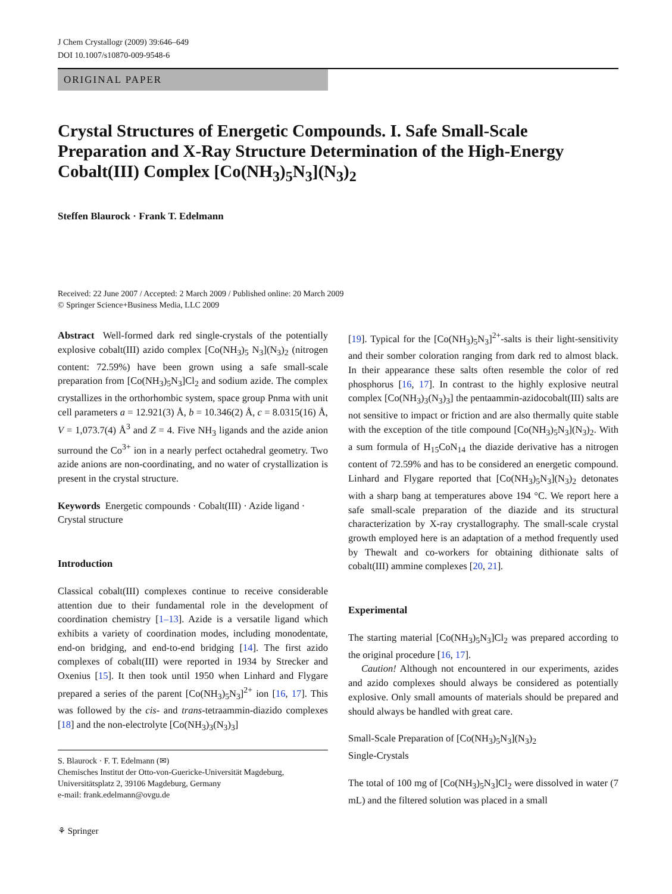J Chem Crystallogr (2009) 39:646–649
DOI 10.1007/s10870-009-9548-6
ORIGINAL PAPER
Crystal Structures of Energetic Compounds. I. Safe Small-Scale Preparation and X-Ray Structure Determination of the High-Energy Cobalt(III) Complex [Co(NH<sub>3</sub>)<sub>5</sub>N<sub>3</sub>](N<sub>3</sub>)<sub>2</sub>
Steffen Blaurock · Frank T. Edelmann
Received: 22 June 2007 / Accepted: 2 March 2009 / Published online: 20 March 2009
© Springer Science+Business Media, LLC 2009
Abstract Well-formed dark red single-crystals of the potentially explosive cobalt(III) azido complex [Co(NH<sub>3</sub>)<sub>5</sub> N<sub>3</sub>](N<sub>3</sub>)<sub>2</sub> (nitrogen content: 72.59%) have been grown using a safe small-scale preparation from [Co(NH<sub>3</sub>)<sub>5</sub>N<sub>3</sub>]Cl<sub>2</sub> and sodium azide. The complex crystallizes in the orthorhombic system, space group Pnma with unit cell parameters a = 12.921(3) Å, b = 10.346(2) Å, c = 8.0315(16) Å, V = 1,073.7(4) Å<sup>3</sup> and Z = 4. Five NH<sub>3</sub> ligands and the azide anion surround the Co<sup>3+</sup> ion in a nearly perfect octahedral geometry. Two azide anions are non-coordinating, and no water of crystallization is present in the crystal structure.
Keywords Energetic compounds · Cobalt(III) · Azide ligand · Crystal structure
Introduction
Classical cobalt(III) complexes continue to receive considerable attention due to their fundamental role in the development of coordination chemistry [1–13]. Azide is a versatile ligand which exhibits a variety of coordination modes, including monodentate, end-on bridging, and end-to-end bridging [14]. The first azido complexes of cobalt(III) were reported in 1934 by Strecker and Oxenius [15]. It then took until 1950 when Linhard and Flygare prepared a series of the parent [Co(NH<sub>3</sub>)<sub>5</sub>N<sub>3</sub>]<sup>2+</sup> ion [16, 17]. This was followed by the cis- and trans-tetraammin-diazido complexes [18] and the non-electrolyte [Co(NH<sub>3</sub>)<sub>3</sub>(N<sub>3</sub>)<sub>3</sub>]
S. Blaurock · F. T. Edelmann (✉)
Chemisches Institut der Otto-von-Guericke-Universität Magdeburg, Universitätsplatz 2, 39106 Magdeburg, Germany
e-mail: frank.edelmann@ovgu.de
⚘ Springer
[19]. Typical for the [Co(NH<sub>3</sub>)<sub>5</sub>N<sub>3</sub>]<sup>2+</sup>-salts is their light-sensitivity and their somber coloration ranging from dark red to almost black. In their appearance these salts often resemble the color of red phosphorus [16, 17]. In contrast to the highly explosive neutral complex [Co(NH<sub>3</sub>)<sub>3</sub>(N<sub>3</sub>)<sub>3</sub>] the pentaammin-azidocobalt(III) salts are not sensitive to impact or friction and are also thermally quite stable with the exception of the title compound [Co(NH<sub>3</sub>)<sub>5</sub>N<sub>3</sub>](N<sub>3</sub>)<sub>2</sub>. With a sum formula of H<sub>15</sub>CoN<sub>14</sub> the diazide derivative has a nitrogen content of 72.59% and has to be considered an energetic compound. Linhard and Flygare reported that [Co(NH<sub>3</sub>)<sub>5</sub>N<sub>3</sub>](N<sub>3</sub>)<sub>2</sub> detonates with a sharp bang at temperatures above 194 °C. We report here a safe small-scale preparation of the diazide and its structural characterization by X-ray crystallography. The small-scale crystal growth employed here is an adaptation of a method frequently used by Thewalt and co-workers for obtaining dithionate salts of cobalt(III) ammine complexes [20, 21].
Experimental
The starting material [Co(NH<sub>3</sub>)<sub>5</sub>N<sub>3</sub>]Cl<sub>2</sub> was prepared according to the original procedure [16, 17].
Caution! Although not encountered in our experiments, azides and azido complexes should always be considered as potentially explosive. Only small amounts of materials should be prepared and should always be handled with great care.
Small-Scale Preparation of [Co(NH<sub>3</sub>)<sub>5</sub>N<sub>3</sub>](N<sub>3</sub>)<sub>2</sub>
Single-Crystals
The total of 100 mg of [Co(NH<sub>3</sub>)<sub>5</sub>N<sub>3</sub>]Cl<sub>2</sub> were dissolved in water (7 mL) and the filtered solution was placed in a small